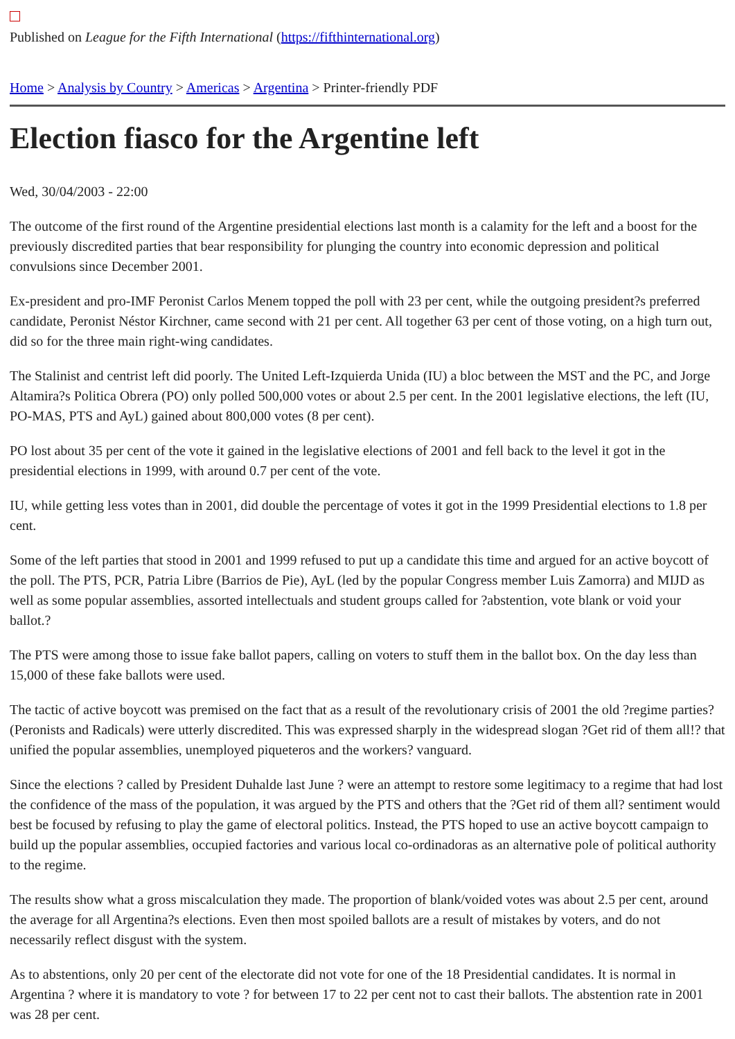Published on League for the Fifth International (https://fifthinternational.org)
Home > Analysis by Country > Americas > Argentina > Printer-friendly PDF
Election fiasco for the Argentine left
Wed, 30/04/2003 - 22:00
The outcome of the first round of the Argentine presidential elections last month is a calamity for the left and a boost for the previously discredited parties that bear responsibility for plunging the country into economic depression and political convulsions since December 2001.
Ex-president and pro-IMF Peronist Carlos Menem topped the poll with 23 per cent, while the outgoing president?s preferred candidate, Peronist Néstor Kirchner, came second with 21 per cent. All together 63 per cent of those voting, on a high turn out, did so for the three main right-wing candidates.
The Stalinist and centrist left did poorly. The United Left-Izquierda Unida (IU) a bloc between the MST and the PC, and Jorge Altamira?s Politica Obrera (PO) only polled 500,000 votes or about 2.5 per cent. In the 2001 legislative elections, the left (IU, PO-MAS, PTS and AyL) gained about 800,000 votes (8 per cent).
PO lost about 35 per cent of the vote it gained in the legislative elections of 2001 and fell back to the level it got in the presidential elections in 1999, with around 0.7 per cent of the vote.
IU, while getting less votes than in 2001, did double the percentage of votes it got in the 1999 Presidential elections to 1.8 per cent.
Some of the left parties that stood in 2001 and 1999 refused to put up a candidate this time and argued for an active boycott of the poll. The PTS, PCR, Patria Libre (Barrios de Pie), AyL (led by the popular Congress member Luis Zamorra) and MIJD as well as some popular assemblies, assorted intellectuals and student groups called for ?abstention, vote blank or void your ballot.?
The PTS were among those to issue fake ballot papers, calling on voters to stuff them in the ballot box. On the day less than 15,000 of these fake ballots were used.
The tactic of active boycott was premised on the fact that as a result of the revolutionary crisis of 2001 the old ?regime parties? (Peronists and Radicals) were utterly discredited. This was expressed sharply in the widespread slogan ?Get rid of them all!? that unified the popular assemblies, unemployed piqueteros and the workers? vanguard.
Since the elections ? called by President Duhalde last June ? were an attempt to restore some legitimacy to a regime that had lost the confidence of the mass of the population, it was argued by the PTS and others that the ?Get rid of them all? sentiment would best be focused by refusing to play the game of electoral politics. Instead, the PTS hoped to use an active boycott campaign to build up the popular assemblies, occupied factories and various local co-ordinadoras as an alternative pole of political authority to the regime.
The results show what a gross miscalculation they made. The proportion of blank/voided votes was about 2.5 per cent, around the average for all Argentina?s elections. Even then most spoiled ballots are a result of mistakes by voters, and do not necessarily reflect disgust with the system.
As to abstentions, only 20 per cent of the electorate did not vote for one of the 18 Presidential candidates. It is normal in Argentina ? where it is mandatory to vote ? for between 17 to 22 per cent not to cast their ballots. The abstention rate in 2001 was 28 per cent.